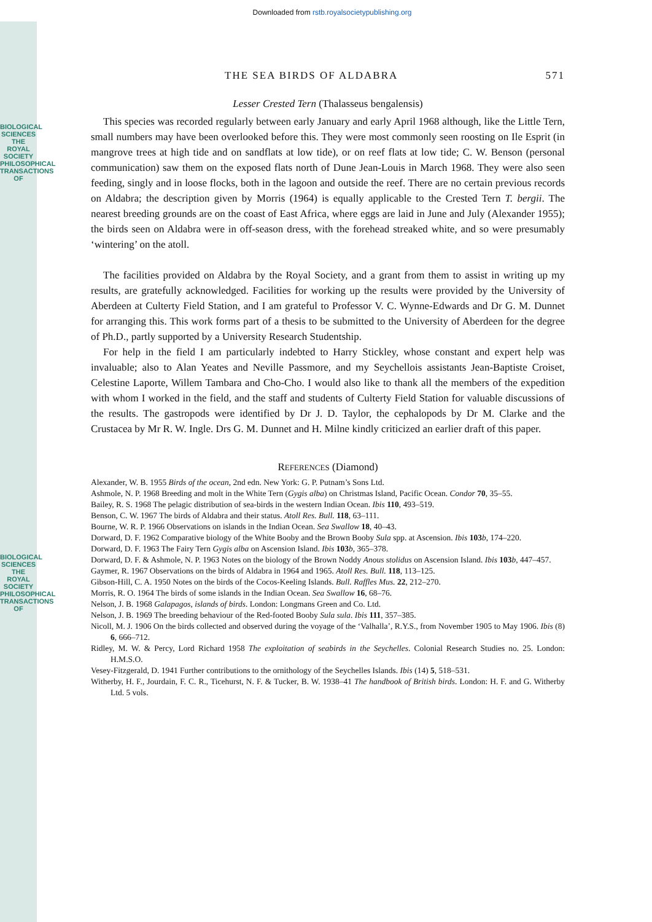Downloaded from rstb.royalsocietypublishing.org
BIOLOGICAL SCIENCES THE ROYAL SOCIETY PHILOSOPHICAL TRANSACTIONS OF
BIOLOGICAL SCIENCES THE ROYAL SOCIETY PHILOSOPHICAL TRANSACTIONS OF
THE SEA BIRDS OF ALDABRA 571
Lesser Crested Tern (Thalasseus bengalensis)
This species was recorded regularly between early January and early April 1968 although, like the Little Tern, small numbers may have been overlooked before this. They were most commonly seen roosting on Ile Esprit (in mangrove trees at high tide and on sandflats at low tide), or on reef flats at low tide; C. W. Benson (personal communication) saw them on the exposed flats north of Dune Jean-Louis in March 1968. They were also seen feeding, singly and in loose flocks, both in the lagoon and outside the reef. There are no certain previous records on Aldabra; the description given by Morris (1964) is equally applicable to the Crested Tern T. bergii. The nearest breeding grounds are on the coast of East Africa, where eggs are laid in June and July (Alexander 1955); the birds seen on Aldabra were in off-season dress, with the forehead streaked white, and so were presumably ‘wintering’ on the atoll.
The facilities provided on Aldabra by the Royal Society, and a grant from them to assist in writing up my results, are gratefully acknowledged. Facilities for working up the results were provided by the University of Aberdeen at Culterty Field Station, and I am grateful to Professor V. C. Wynne-Edwards and Dr G. M. Dunnet for arranging this. This work forms part of a thesis to be submitted to the University of Aberdeen for the degree of Ph.D., partly supported by a University Research Studentship.
For help in the field I am particularly indebted to Harry Stickley, whose constant and expert help was invaluable; also to Alan Yeates and Neville Passmore, and my Seychellois assistants Jean-Baptiste Croiset, Celestine Laporte, Willem Tambara and Cho-Cho. I would also like to thank all the members of the expedition with whom I worked in the field, and the staff and students of Culterty Field Station for valuable discussions of the results. The gastropods were identified by Dr J. D. Taylor, the cephalopods by Dr M. Clarke and the Crustacea by Mr R. W. Ingle. Drs G. M. Dunnet and H. Milne kindly criticized an earlier draft of this paper.
REFERENCES (Diamond)
Alexander, W. B. 1955 Birds of the ocean, 2nd edn. New York: G. P. Putnam’s Sons Ltd.
Ashmole, N. P. 1968 Breeding and molt in the White Tern (Gygis alba) on Christmas Island, Pacific Ocean. Condor 70, 35–55.
Bailey, R. S. 1968 The pelagic distribution of sea-birds in the western Indian Ocean. Ibis 110, 493–519.
Benson, C. W. 1967 The birds of Aldabra and their status. Atoll Res. Bull. 118, 63–111.
Bourne, W. R. P. 1966 Observations on islands in the Indian Ocean. Sea Swallow 18, 40–43.
Dorward, D. F. 1962 Comparative biology of the White Booby and the Brown Booby Sula spp. at Ascension. Ibis 103 b, 174–220.
Dorward, D. F. 1963 The Fairy Tern Gygis alba on Ascension Island. Ibis 103 b, 365–378.
Dorward, D. F. & Ashmole, N. P. 1963 Notes on the biology of the Brown Noddy Anous stolidus on Ascension Island. Ibis 103 b, 447–457.
Gaymer, R. 1967 Observations on the birds of Aldabra in 1964 and 1965. Atoll Res. Bull. 118, 113–125.
Gibson-Hill, C. A. 1950 Notes on the birds of the Cocos-Keeling Islands. Bull. Raffles Mus. 22, 212–270.
Morris, R. O. 1964 The birds of some islands in the Indian Ocean. Sea Swallow 16, 68–76.
Nelson, J. B. 1968 Galapagos, islands of birds. London: Longmans Green and Co. Ltd.
Nelson, J. B. 1969 The breeding behaviour of the Red-footed Booby Sula sula. Ibis 111, 357–385.
Nicoll, M. J. 1906 On the birds collected and observed during the voyage of the ‘Valhalla’, R.Y.S., from November 1905 to May 1906. Ibis (8) 6, 666–712.
Ridley, M. W. & Percy, Lord Richard 1958 The exploitation of seabirds in the Seychelles. Colonial Research Studies no. 25. London: H.M.S.O.
Vesey-Fitzgerald, D. 1941 Further contributions to the ornithology of the Seychelles Islands. Ibis (14) 5, 518–531.
Witherby, H. F., Jourdain, F. C. R., Ticehurst, N. F. & Tucker, B. W. 1938–41 The handbook of British birds. London: H. F. and G. Witherby Ltd. 5 vols.